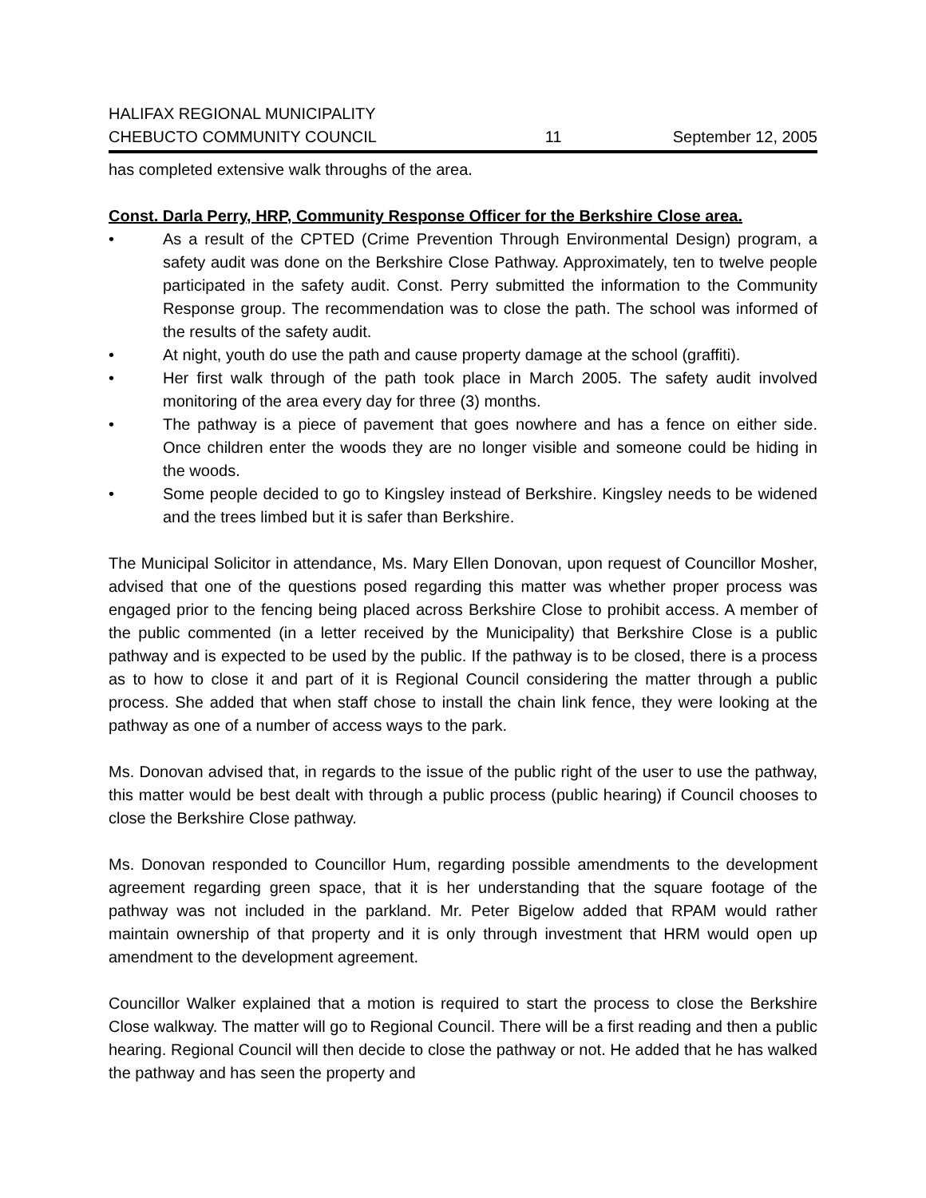HALIFAX REGIONAL MUNICIPALITY
CHEBUCTO COMMUNITY COUNCIL
11
September 12, 2005
has completed extensive walk throughs of the area.
Const. Darla Perry, HRP, Community Response Officer for the Berkshire Close area.
• As a result of the CPTED (Crime Prevention Through Environmental Design) program, a safety audit was done on the Berkshire Close Pathway. Approximately, ten to twelve people participated in the safety audit. Const. Perry submitted the information to the Community Response group. The recommendation was to close the path. The school was informed of the results of the safety audit.
• At night, youth do use the path and cause property damage at the school (graffiti).
• Her first walk through of the path took place in March 2005. The safety audit involved monitoring of the area every day for three (3) months.
• The pathway is a piece of pavement that goes nowhere and has a fence on either side. Once children enter the woods they are no longer visible and someone could be hiding in the woods.
• Some people decided to go to Kingsley instead of Berkshire. Kingsley needs to be widened and the trees limbed but it is safer than Berkshire.
The Municipal Solicitor in attendance, Ms. Mary Ellen Donovan, upon request of Councillor Mosher, advised that one of the questions posed regarding this matter was whether proper process was engaged prior to the fencing being placed across Berkshire Close to prohibit access. A member of the public commented (in a letter received by the Municipality) that Berkshire Close is a public pathway and is expected to be used by the public. If the pathway is to be closed, there is a process as to how to close it and part of it is Regional Council considering the matter through a public process. She added that when staff chose to install the chain link fence, they were looking at the pathway as one of a number of access ways to the park.
Ms. Donovan advised that, in regards to the issue of the public right of the user to use the pathway, this matter would be best dealt with through a public process (public hearing) if Council chooses to close the Berkshire Close pathway.
Ms. Donovan responded to Councillor Hum, regarding possible amendments to the development agreement regarding green space, that it is her understanding that the square footage of the pathway was not included in the parkland. Mr. Peter Bigelow added that RPAM would rather maintain ownership of that property and it is only through investment that HRM would open up amendment to the development agreement.
Councillor Walker explained that a motion is required to start the process to close the Berkshire Close walkway. The matter will go to Regional Council. There will be a first reading and then a public hearing. Regional Council will then decide to close the pathway or not. He added that he has walked the pathway and has seen the property and